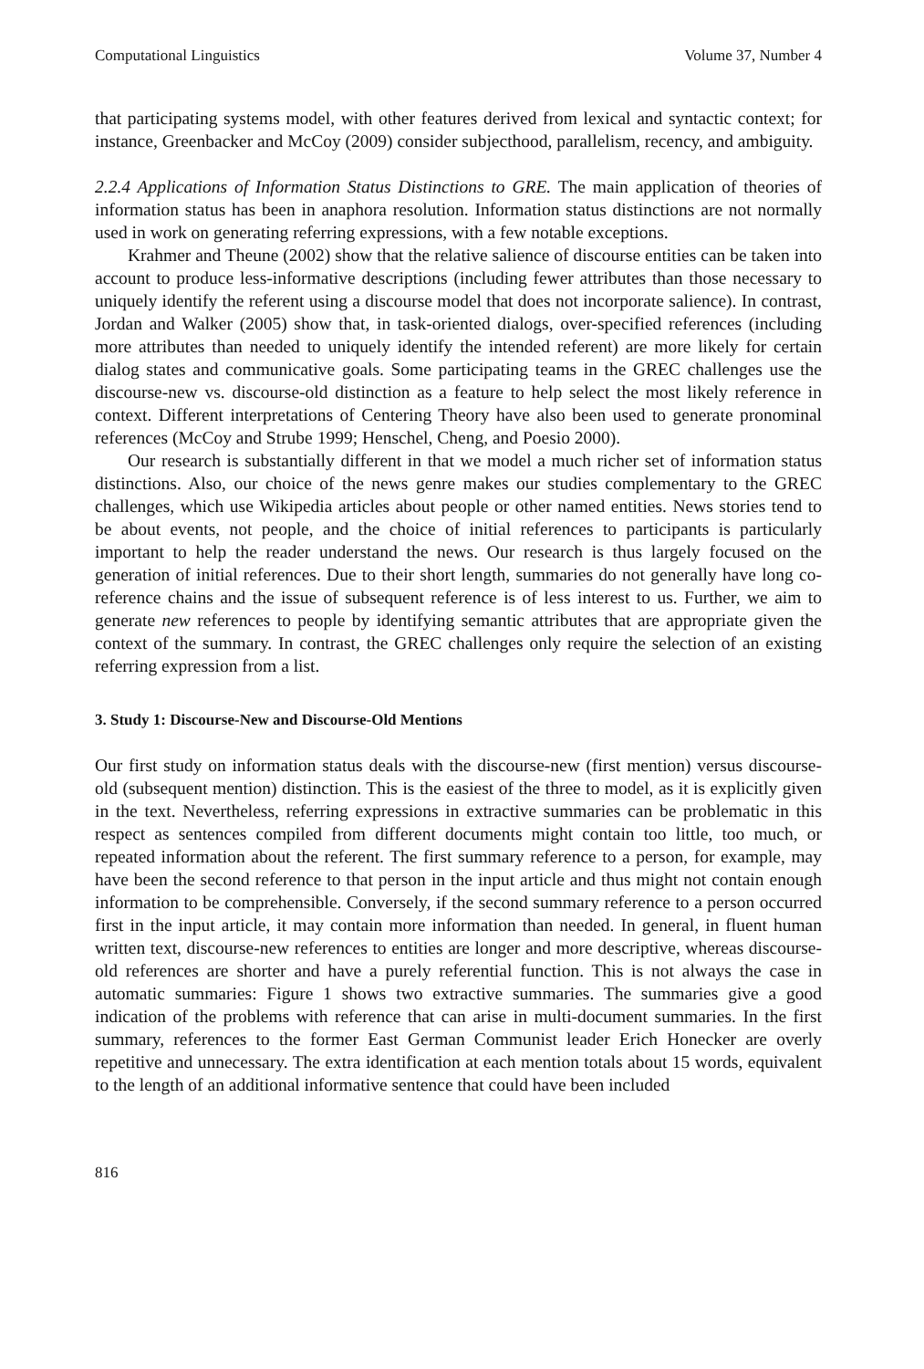Computational Linguistics Volume 37, Number 4
that participating systems model, with other features derived from lexical and syntactic context; for instance, Greenbacker and McCoy (2009) consider subjecthood, parallelism, recency, and ambiguity.
2.2.4 Applications of Information Status Distinctions to GRE. The main application of theories of information status has been in anaphora resolution. Information status distinctions are not normally used in work on generating referring expressions, with a few notable exceptions.
Krahmer and Theune (2002) show that the relative salience of discourse entities can be taken into account to produce less-informative descriptions (including fewer attributes than those necessary to uniquely identify the referent using a discourse model that does not incorporate salience). In contrast, Jordan and Walker (2005) show that, in task-oriented dialogs, over-specified references (including more attributes than needed to uniquely identify the intended referent) are more likely for certain dialog states and communicative goals. Some participating teams in the GREC challenges use the discourse-new vs. discourse-old distinction as a feature to help select the most likely reference in context. Different interpretations of Centering Theory have also been used to generate pronominal references (McCoy and Strube 1999; Henschel, Cheng, and Poesio 2000).
Our research is substantially different in that we model a much richer set of information status distinctions. Also, our choice of the news genre makes our studies complementary to the GREC challenges, which use Wikipedia articles about people or other named entities. News stories tend to be about events, not people, and the choice of initial references to participants is particularly important to help the reader understand the news. Our research is thus largely focused on the generation of initial references. Due to their short length, summaries do not generally have long co-reference chains and the issue of subsequent reference is of less interest to us. Further, we aim to generate new references to people by identifying semantic attributes that are appropriate given the context of the summary. In contrast, the GREC challenges only require the selection of an existing referring expression from a list.
3. Study 1: Discourse-New and Discourse-Old Mentions
Our first study on information status deals with the discourse-new (first mention) versus discourse-old (subsequent mention) distinction. This is the easiest of the three to model, as it is explicitly given in the text. Nevertheless, referring expressions in extractive summaries can be problematic in this respect as sentences compiled from different documents might contain too little, too much, or repeated information about the referent. The first summary reference to a person, for example, may have been the second reference to that person in the input article and thus might not contain enough information to be comprehensible. Conversely, if the second summary reference to a person occurred first in the input article, it may contain more information than needed. In general, in fluent human written text, discourse-new references to entities are longer and more descriptive, whereas discourse-old references are shorter and have a purely referential function. This is not always the case in automatic summaries: Figure 1 shows two extractive summaries. The summaries give a good indication of the problems with reference that can arise in multi-document summaries. In the first summary, references to the former East German Communist leader Erich Honecker are overly repetitive and unnecessary. The extra identification at each mention totals about 15 words, equivalent to the length of an additional informative sentence that could have been included
816